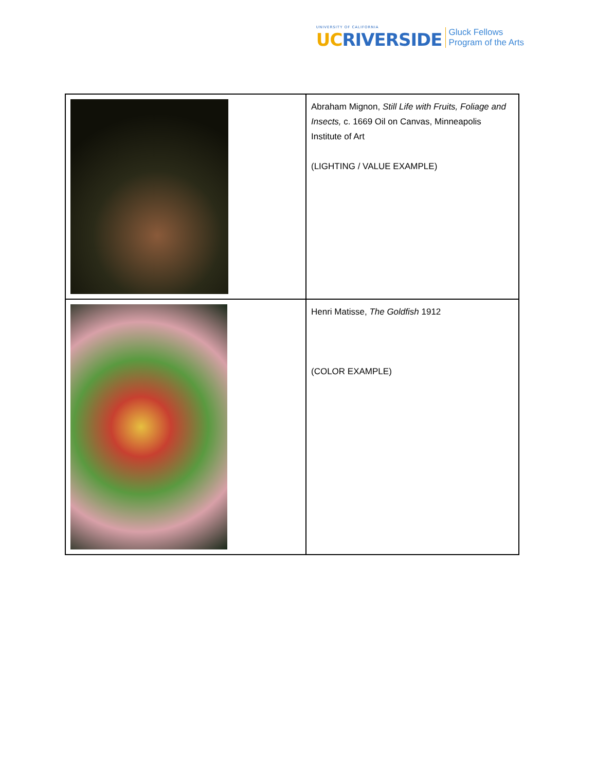UNIVERSITY OF CALIFORNIA
UC RIVERSIDE
Gluck Fellows
Program of the Arts
| | Abraham Mignon, Still Life with Fruits, Foliage and Insects, c. 1669 Oil on Canvas, Minneapolis Institute of Art (LIGHTING / VALUE EXAMPLE) |
| | Henri Matisse, The Goldfish 1912 (COLOR EXAMPLE) |